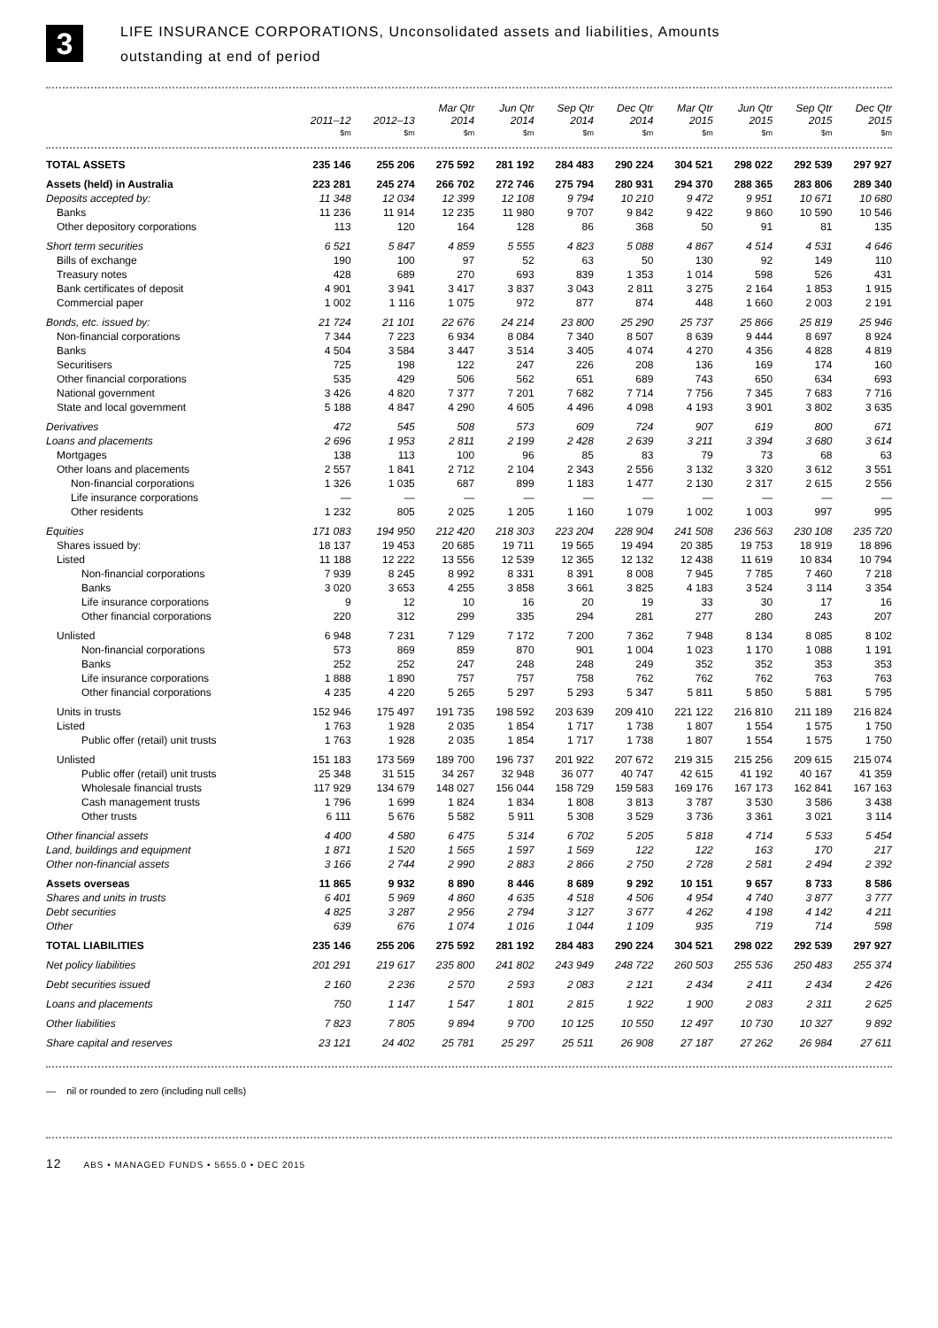3
LIFE INSURANCE CORPORATIONS, Unconsolidated assets and liabilities, Amounts
outstanding at end of period
| | 2011–12 | 2012–13 | Mar Qtr 2014 | Jun Qtr 2014 | Sep Qtr 2014 | Dec Qtr 2014 | Mar Qtr 2015 | Jun Qtr 2015 | Sep Qtr 2015 | Dec Qtr 2015 |
| --- | --- | --- | --- | --- | --- | --- | --- | --- | --- | --- |
| | $m | $m | $m | $m | $m | $m | $m | $m | $m | $m |
| TOTAL ASSETS | 235 146 | 255 206 | 275 592 | 281 192 | 284 483 | 290 224 | 304 521 | 298 022 | 292 539 | 297 927 |
| Assets (held) in Australia | 223 281 | 245 274 | 266 702 | 272 746 | 275 794 | 280 931 | 294 370 | 288 365 | 283 806 | 289 340 |
| Deposits accepted by: | 11 348 | 12 034 | 12 399 | 12 108 | 9 794 | 10 210 | 9 472 | 9 951 | 10 671 | 10 680 |
| Banks | 11 236 | 11 914 | 12 235 | 11 980 | 9 707 | 9 842 | 9 422 | 9 860 | 10 590 | 10 546 |
| Other depository corporations | 113 | 120 | 164 | 128 | 86 | 368 | 50 | 91 | 81 | 135 |
| Short term securities | 6 521 | 5 847 | 4 859 | 5 555 | 4 823 | 5 088 | 4 867 | 4 514 | 4 531 | 4 646 |
| Bills of exchange | 190 | 100 | 97 | 52 | 63 | 50 | 130 | 92 | 149 | 110 |
| Treasury notes | 428 | 689 | 270 | 693 | 839 | 1 353 | 1 014 | 598 | 526 | 431 |
| Bank certificates of deposit | 4 901 | 3 941 | 3 417 | 3 837 | 3 043 | 2 811 | 3 275 | 2 164 | 1 853 | 1 915 |
| Commercial paper | 1 002 | 1 116 | 1 075 | 972 | 877 | 874 | 448 | 1 660 | 2 003 | 2 191 |
| Bonds, etc. issued by: | 21 724 | 21 101 | 22 676 | 24 214 | 23 800 | 25 290 | 25 737 | 25 866 | 25 819 | 25 946 |
| Non-financial corporations | 7 344 | 7 223 | 6 934 | 8 084 | 7 340 | 8 507 | 8 639 | 9 444 | 8 697 | 8 924 |
| Banks | 4 504 | 3 584 | 3 447 | 3 514 | 3 405 | 4 074 | 4 270 | 4 356 | 4 828 | 4 819 |
| Securitisers | 725 | 198 | 122 | 247 | 226 | 208 | 136 | 169 | 174 | 160 |
| Other financial corporations | 535 | 429 | 506 | 562 | 651 | 689 | 743 | 650 | 634 | 693 |
| National government | 3 426 | 4 820 | 7 377 | 7 201 | 7 682 | 7 714 | 7 756 | 7 345 | 7 683 | 7 716 |
| State and local government | 5 188 | 4 847 | 4 290 | 4 605 | 4 496 | 4 098 | 4 193 | 3 901 | 3 802 | 3 635 |
| Derivatives | 472 | 545 | 508 | 573 | 609 | 724 | 907 | 619 | 800 | 671 |
| Loans and placements | 2 696 | 1 953 | 2 811 | 2 199 | 2 428 | 2 639 | 3 211 | 3 394 | 3 680 | 3 614 |
| Mortgages | 138 | 113 | 100 | 96 | 85 | 83 | 79 | 73 | 68 | 63 |
| Other loans and placements | 2 557 | 1 841 | 2 712 | 2 104 | 2 343 | 2 556 | 3 132 | 3 320 | 3 612 | 3 551 |
| Non-financial corporations | 1 326 | 1 035 | 687 | 899 | 1 183 | 1 477 | 2 130 | 2 317 | 2 615 | 2 556 |
| Life insurance corporations | — | — | — | — | — | — | — | — | — | — |
| Other residents | 1 232 | 805 | 2 025 | 1 205 | 1 160 | 1 079 | 1 002 | 1 003 | 997 | 995 |
| Equities | 171 083 | 194 950 | 212 420 | 218 303 | 223 204 | 228 904 | 241 508 | 236 563 | 230 108 | 235 720 |
| Shares issued by: | 18 137 | 19 453 | 20 685 | 19 711 | 19 565 | 19 494 | 20 385 | 19 753 | 18 919 | 18 896 |
| Listed | 11 188 | 12 222 | 13 556 | 12 539 | 12 365 | 12 132 | 12 438 | 11 619 | 10 834 | 10 794 |
| Non-financial corporations | 7 939 | 8 245 | 8 992 | 8 331 | 8 391 | 8 008 | 7 945 | 7 785 | 7 460 | 7 218 |
| Banks | 3 020 | 3 653 | 4 255 | 3 858 | 3 661 | 3 825 | 4 183 | 3 524 | 3 114 | 3 354 |
| Life insurance corporations | 9 | 12 | 10 | 16 | 20 | 19 | 33 | 30 | 17 | 16 |
| Other financial corporations | 220 | 312 | 299 | 335 | 294 | 281 | 277 | 280 | 243 | 207 |
| Unlisted | 6 948 | 7 231 | 7 129 | 7 172 | 7 200 | 7 362 | 7 948 | 8 134 | 8 085 | 8 102 |
| Non-financial corporations | 573 | 869 | 859 | 870 | 901 | 1 004 | 1 023 | 1 170 | 1 088 | 1 191 |
| Banks | 252 | 252 | 247 | 248 | 248 | 249 | 352 | 352 | 353 | 353 |
| Life insurance corporations | 1 888 | 1 890 | 757 | 757 | 758 | 762 | 762 | 762 | 763 | 763 |
| Other financial corporations | 4 235 | 4 220 | 5 265 | 5 297 | 5 293 | 5 347 | 5 811 | 5 850 | 5 881 | 5 795 |
| Units in trusts | 152 946 | 175 497 | 191 735 | 198 592 | 203 639 | 209 410 | 221 122 | 216 810 | 211 189 | 216 824 |
| Listed | 1 763 | 1 928 | 2 035 | 1 854 | 1 717 | 1 738 | 1 807 | 1 554 | 1 575 | 1 750 |
| Public offer (retail) unit trusts | 1 763 | 1 928 | 2 035 | 1 854 | 1 717 | 1 738 | 1 807 | 1 554 | 1 575 | 1 750 |
| Unlisted | 151 183 | 173 569 | 189 700 | 196 737 | 201 922 | 207 672 | 219 315 | 215 256 | 209 615 | 215 074 |
| Public offer (retail) unit trusts | 25 348 | 31 515 | 34 267 | 32 948 | 36 077 | 40 747 | 42 615 | 41 192 | 40 167 | 41 359 |
| Wholesale financial trusts | 117 929 | 134 679 | 148 027 | 156 044 | 158 729 | 159 583 | 169 176 | 167 173 | 162 841 | 167 163 |
| Cash management trusts | 1 796 | 1 699 | 1 824 | 1 834 | 1 808 | 3 813 | 3 787 | 3 530 | 3 586 | 3 438 |
| Other trusts | 6 111 | 5 676 | 5 582 | 5 911 | 5 308 | 3 529 | 3 736 | 3 361 | 3 021 | 3 114 |
| Other financial assets | 4 400 | 4 580 | 6 475 | 5 314 | 6 702 | 5 205 | 5 818 | 4 714 | 5 533 | 5 454 |
| Land, buildings and equipment | 1 871 | 1 520 | 1 565 | 1 597 | 1 569 | 122 | 122 | 163 | 170 | 217 |
| Other non-financial assets | 3 166 | 2 744 | 2 990 | 2 883 | 2 866 | 2 750 | 2 728 | 2 581 | 2 494 | 2 392 |
| Assets overseas | 11 865 | 9 932 | 8 890 | 8 446 | 8 689 | 9 292 | 10 151 | 9 657 | 8 733 | 8 586 |
| Shares and units in trusts | 6 401 | 5 969 | 4 860 | 4 635 | 4 518 | 4 506 | 4 954 | 4 740 | 3 877 | 3 777 |
| Debt securities | 4 825 | 3 287 | 2 956 | 2 794 | 3 127 | 3 677 | 4 262 | 4 198 | 4 142 | 4 211 |
| Other | 639 | 676 | 1 074 | 1 016 | 1 044 | 1 109 | 935 | 719 | 714 | 598 |
| TOTAL LIABILITIES | 235 146 | 255 206 | 275 592 | 281 192 | 284 483 | 290 224 | 304 521 | 298 022 | 292 539 | 297 927 |
| Net policy liabilities | 201 291 | 219 617 | 235 800 | 241 802 | 243 949 | 248 722 | 260 503 | 255 536 | 250 483 | 255 374 |
| Debt securities issued | 2 160 | 2 236 | 2 570 | 2 593 | 2 083 | 2 121 | 2 434 | 2 411 | 2 434 | 2 426 |
| Loans and placements | 750 | 1 147 | 1 547 | 1 801 | 2 815 | 1 922 | 1 900 | 2 083 | 2 311 | 2 625 |
| Other liabilities | 7 823 | 7 805 | 9 894 | 9 700 | 10 125 | 10 550 | 12 497 | 10 730 | 10 327 | 9 892 |
| Share capital and reserves | 23 121 | 24 402 | 25 781 | 25 297 | 25 511 | 26 908 | 27 187 | 27 262 | 26 984 | 27 611 |
— nil or rounded to zero (including null cells)
12 ABS • MANAGED FUNDS • 5655.0 • DEC 2015